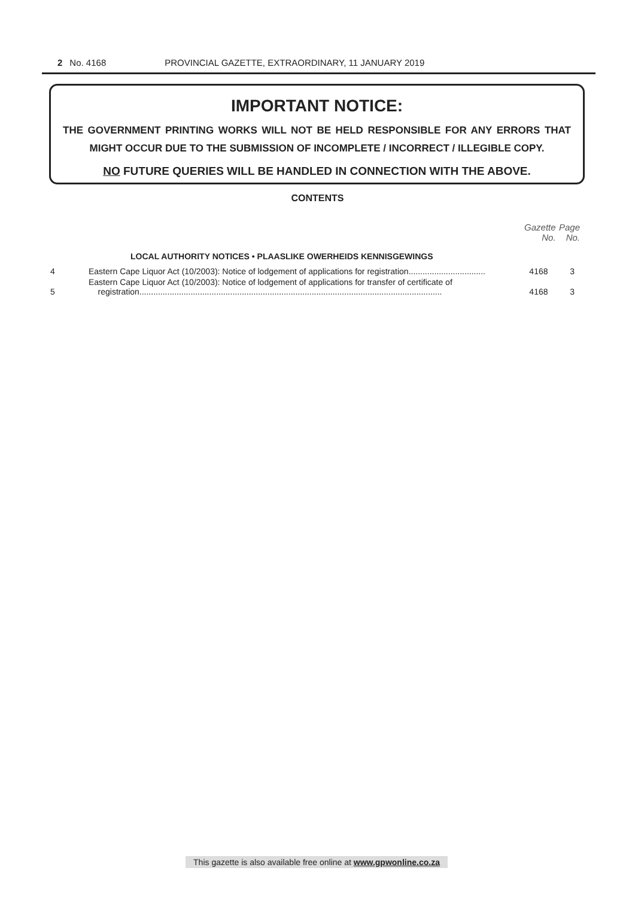2 No. 4168 PROVINCIAL GAZETTE, EXTRAORDINARY, 11 JANUARY 2019
IMPORTANT NOTICE:
THE GOVERNMENT PRINTING WORKS WILL NOT BE HELD RESPONSIBLE FOR ANY ERRORS THAT MIGHT OCCUR DUE TO THE SUBMISSION OF INCOMPLETE / INCORRECT / ILLEGIBLE COPY.
NO FUTURE QUERIES WILL BE HANDLED IN CONNECTION WITH THE ABOVE.
CONTENTS
| | | Gazette No. | Page No. |
| --- | --- | --- | --- |
| | LOCAL AUTHORITY NOTICES • PLAASLIKE OWERHEIDS KENNISGEWINGS | | |
| 4 | Eastern Cape Liquor Act (10/2003): Notice of lodgement of applications for registration................................. | 4168 | 3 |
| 5 | Eastern Cape Liquor Act (10/2003): Notice of lodgement of applications for transfer of certificate of registration.................................................................................................................................. | 4168 | 3 |
This gazette is also available free online at www.gpwonline.co.za